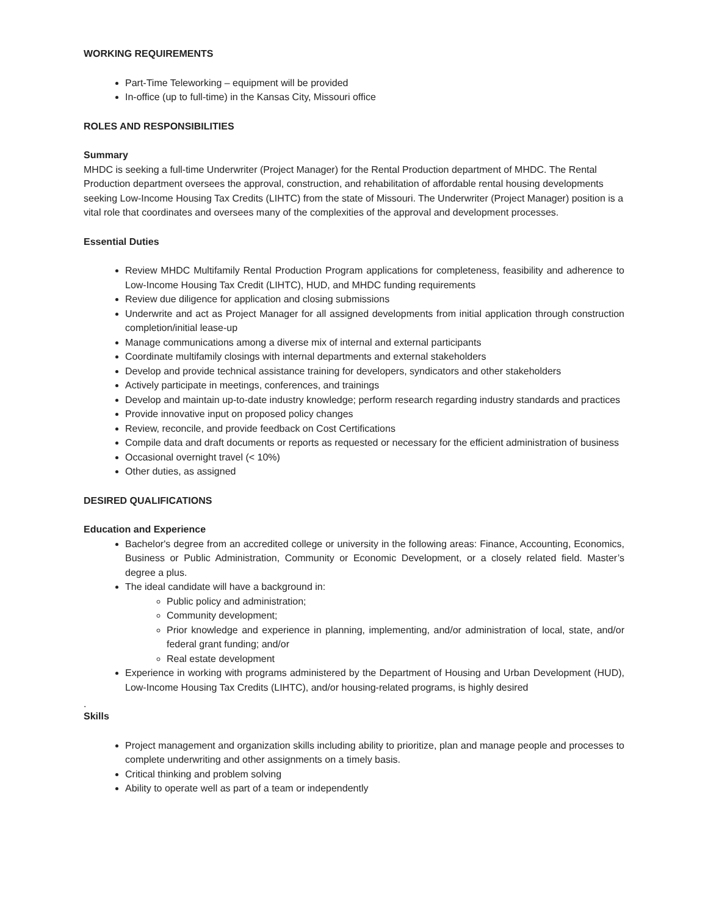WORKING REQUIREMENTS
Part-Time Teleworking – equipment will be provided
In-office (up to full-time) in the Kansas City, Missouri office
ROLES AND RESPONSIBILITIES
Summary
MHDC is seeking a full-time Underwriter (Project Manager) for the Rental Production department of MHDC. The Rental Production department oversees the approval, construction, and rehabilitation of affordable rental housing developments seeking Low-Income Housing Tax Credits (LIHTC) from the state of Missouri. The Underwriter (Project Manager) position is a vital role that coordinates and oversees many of the complexities of the approval and development processes.
Essential Duties
Review MHDC Multifamily Rental Production Program applications for completeness, feasibility and adherence to Low-Income Housing Tax Credit (LIHTC), HUD, and MHDC funding requirements
Review due diligence for application and closing submissions
Underwrite and act as Project Manager for all assigned developments from initial application through construction completion/initial lease-up
Manage communications among a diverse mix of internal and external participants
Coordinate multifamily closings with internal departments and external stakeholders
Develop and provide technical assistance training for developers, syndicators and other stakeholders
Actively participate in meetings, conferences, and trainings
Develop and maintain up-to-date industry knowledge; perform research regarding industry standards and practices
Provide innovative input on proposed policy changes
Review, reconcile, and provide feedback on Cost Certifications
Compile data and draft documents or reports as requested or necessary for the efficient administration of business
Occasional overnight travel (< 10%)
Other duties, as assigned
DESIRED QUALIFICATIONS
Education and Experience
Bachelor's degree from an accredited college or university in the following areas: Finance, Accounting, Economics, Business or Public Administration, Community or Economic Development, or a closely related field. Master’s degree a plus.
The ideal candidate will have a background in:
Public policy and administration;
Community development;
Prior knowledge and experience in planning, implementing, and/or administration of local, state, and/or federal grant funding; and/or
Real estate development
Experience in working with programs administered by the Department of Housing and Urban Development (HUD), Low-Income Housing Tax Credits (LIHTC), and/or housing-related programs, is highly desired
.
Skills
Project management and organization skills including ability to prioritize, plan and manage people and processes to complete underwriting and other assignments on a timely basis.
Critical thinking and problem solving
Ability to operate well as part of a team or independently